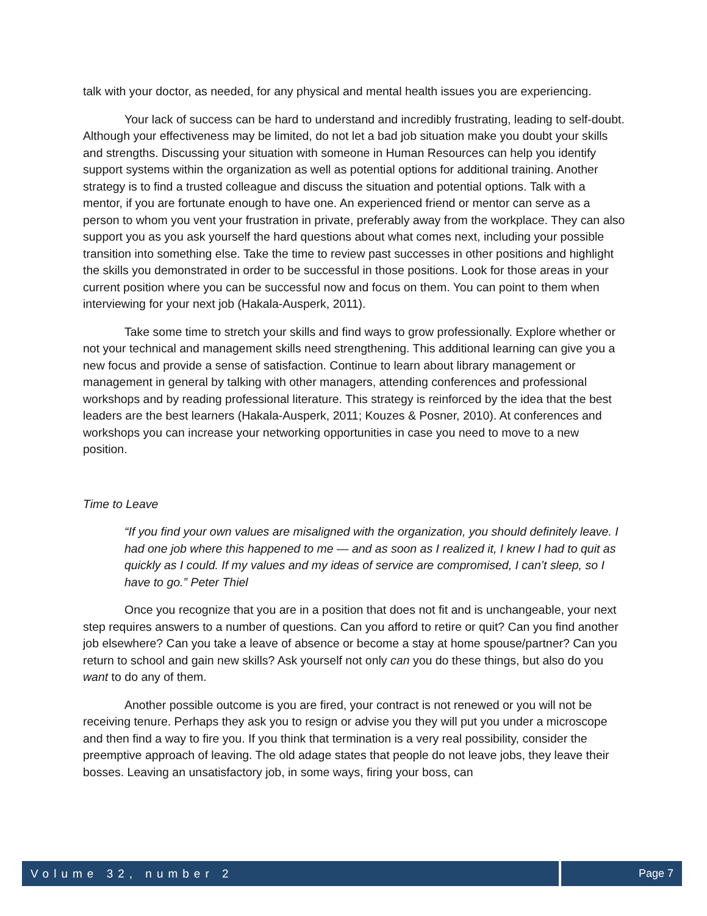talk with your doctor, as needed, for any physical and mental health issues you are experiencing.
Your lack of success can be hard to understand and incredibly frustrating, leading to self-doubt. Although your effectiveness may be limited, do not let a bad job situation make you doubt your skills and strengths. Discussing your situation with someone in Human Resources can help you identify support systems within the organization as well as potential options for additional training. Another strategy is to find a trusted colleague and discuss the situation and potential options. Talk with a mentor, if you are fortunate enough to have one. An experienced friend or mentor can serve as a person to whom you vent your frustration in private, preferably away from the workplace. They can also support you as you ask yourself the hard questions about what comes next, including your possible transition into something else. Take the time to review past successes in other positions and highlight the skills you demonstrated in order to be successful in those positions. Look for those areas in your current position where you can be successful now and focus on them. You can point to them when interviewing for your next job (Hakala-Ausperk, 2011).
Take some time to stretch your skills and find ways to grow professionally. Explore whether or not your technical and management skills need strengthening. This additional learning can give you a new focus and provide a sense of satisfaction. Continue to learn about library management or management in general by talking with other managers, attending conferences and professional workshops and by reading professional literature. This strategy is reinforced by the idea that the best leaders are the best learners (Hakala-Ausperk, 2011; Kouzes & Posner, 2010). At conferences and workshops you can increase your networking opportunities in case you need to move to a new position.
Time to Leave
“If you find your own values are misaligned with the organization, you should definitely leave. I had one job where this happened to me — and as soon as I realized it, I knew I had to quit as quickly as I could. If my values and my ideas of service are compromised, I can’t sleep, so I have to go.” Peter Thiel
Once you recognize that you are in a position that does not fit and is unchangeable, your next step requires answers to a number of questions. Can you afford to retire or quit? Can you find another job elsewhere? Can you take a leave of absence or become a stay at home spouse/partner? Can you return to school and gain new skills? Ask yourself not only can you do these things, but also do you want to do any of them.
Another possible outcome is you are fired, your contract is not renewed or you will not be receiving tenure. Perhaps they ask you to resign or advise you they will put you under a microscope and then find a way to fire you. If you think that termination is a very real possibility, consider the preemptive approach of leaving. The old adage states that people do not leave jobs, they leave their bosses. Leaving an unsatisfactory job, in some ways, firing your boss, can
Volume 32, number 2 Page 7